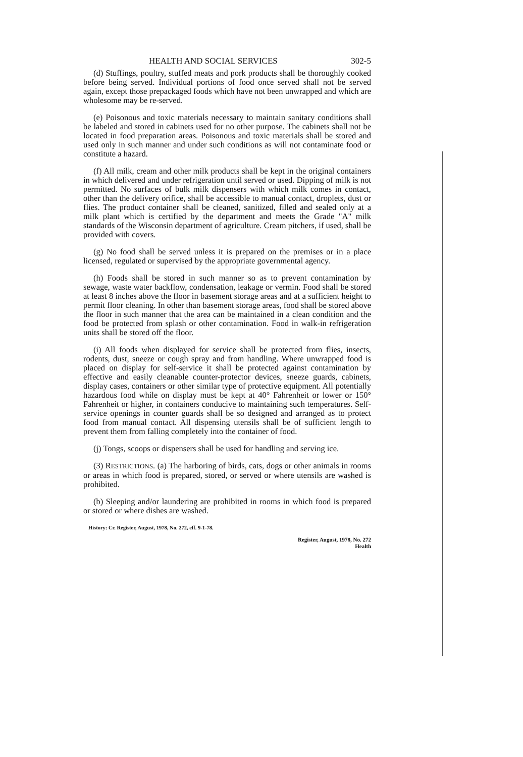HEALTH AND SOCIAL SERVICES 302-5
(d) Stuffings, poultry, stuffed meats and pork products shall be thoroughly cooked before being served. Individual portions of food once served shall not be served again, except those prepackaged foods which have not been unwrapped and which are wholesome may be re-served.
(e) Poisonous and toxic materials necessary to maintain sanitary conditions shall be labeled and stored in cabinets used for no other purpose. The cabinets shall not be located in food preparation areas. Poisonous and toxic materials shall be stored and used only in such manner and under such conditions as will not contaminate food or constitute a hazard.
(f) All milk, cream and other milk products shall be kept in the original containers in which delivered and under refrigeration until served or used. Dipping of milk is not permitted. No surfaces of bulk milk dispensers with which milk comes in contact, other than the delivery orifice, shall be accessible to manual contact, droplets, dust or flies. The product container shall be cleaned, sanitized, filled and sealed only at a milk plant which is certified by the department and meets the Grade "A" milk standards of the Wisconsin department of agriculture. Cream pitchers, if used, shall be provided with covers.
(g) No food shall be served unless it is prepared on the premises or in a place licensed, regulated or supervised by the appropriate governmental agency.
(h) Foods shall be stored in such manner so as to prevent contamination by sewage, waste water backflow, condensation, leakage or vermin. Food shall be stored at least 8 inches above the floor in basement storage areas and at a sufficient height to permit floor cleaning. In other than basement storage areas, food shall be stored above the floor in such manner that the area can be maintained in a clean condition and the food be protected from splash or other contamination. Food in walk-in refrigeration units shall be stored off the floor.
(i) All foods when displayed for service shall be protected from flies, insects, rodents, dust, sneeze or cough spray and from handling. Where unwrapped food is placed on display for self-service it shall be protected against contamination by effective and easily cleanable counter-protector devices, sneeze guards, cabinets, display cases, containers or other similar type of protective equipment. All potentially hazardous food while on display must be kept at 40° Fahrenheit or lower or 150° Fahrenheit or higher, in containers conducive to maintaining such temperatures. Self-service openings in counter guards shall be so designed and arranged as to protect food from manual contact. All dispensing utensils shall be of sufficient length to prevent them from falling completely into the container of food.
(j) Tongs, scoops or dispensers shall be used for handling and serving ice.
(3) RESTRICTIONS. (a) The harboring of birds, cats, dogs or other animals in rooms or areas in which food is prepared, stored, or served or where utensils are washed is prohibited.
(b) Sleeping and/or laundering are prohibited in rooms in which food is prepared or stored or where dishes are washed.
History: Cr. Register, August, 1978, No. 272, eff. 9-1-78.
Register, August, 1978, No. 272
Health